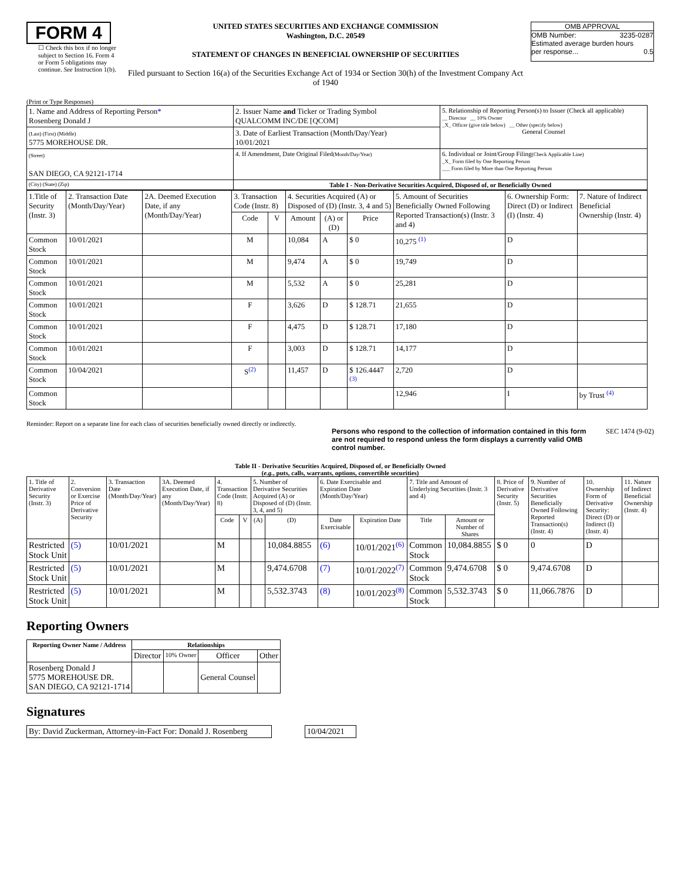FORM 4
☐ Check this box if no longer subject to Section 16. Form 4 or Form 5 obligations may continue. See Instruction 1(b).
UNITED STATES SECURITIES AND EXCHANGE COMMISSION
Washington, D.C. 20549
STATEMENT OF CHANGES IN BENEFICIAL OWNERSHIP OF SECURITIES
Filed pursuant to Section 16(a) of the Securities Exchange Act of 1934 or Section 30(h) of the Investment Company Act of 1940
OMB APPROVAL
OMB Number: 3235-0287
Estimated average burden hours
per response... 0.5
(Print or Type Responses)
| 1. Name and Address of Reporting Person * Rosenberg Donald J | 2. Issuer Name and Ticker or Trading Symbol QUALCOMM INC/DE [QCOM] | 5. Relationship of Reporting Person(s) to Issuer (Check all applicable) __ Director __ 10% Owner _X_ Officer (give title below) __ Other (specify below) General Counsel |
| (Last) (First) (Middle) 5775 MOREHOUSE DR. | 3. Date of Earliest Transaction (Month/Day/Year) 10/01/2021 | |
| (Street) SAN DIEGO, CA 92121-1714 | 4. If Amendment, Date Original Filed (Month/Day/Year) | 6. Individual or Joint/Group Filing (Check Applicable Line) _X_ Form filed by One Reporting Person ___ Form filed by More than One Reporting Person |
| (City) (State) (Zip) | Table I - Non-Derivative Securities Acquired, Disposed of, or Beneficially Owned | |
| 1.Title of Security (Instr. 3) | 2. Transaction Date (Month/Day/Year) | 2A. Deemed Execution Date, if any (Month/Day/Year) | 3. Transaction Code (Instr. 8) | | 4. Securities Acquired (A) or Disposed of (D) (Instr. 3, 4 and 5) | | | 5. Amount of Securities Beneficially Owned Following Reported Transaction(s) (Instr. 3 and 4) | 6. Ownership Form: Direct (D) or Indirect (I) (Instr. 4) | 7. Nature of Indirect Beneficial Ownership (Instr. 4) |
| --- | --- | --- | --- | --- | --- | --- | --- | --- | --- | --- |
| | | | Code | V | Amount | (A) or (D) | Price | | | |
| Common Stock | 10/01/2021 | | M | | 10,084 | A | $ 0 | 10,275 <sup>(1)</sup> | D | |
| Common Stock | 10/01/2021 | | M | | 9,474 | A | $ 0 | 19,749 | D | |
| Common Stock | 10/01/2021 | | M | | 5,532 | A | $ 0 | 25,281 | D | |
| Common Stock | 10/01/2021 | | F | | 3,626 | D | $ 128.71 | 21,655 | D | |
| Common Stock | 10/01/2021 | | F | | 4,475 | D | $ 128.71 | 17,180 | D | |
| Common Stock | 10/01/2021 | | F | | 3,003 | D | $ 128.71 | 14,177 | D | |
| Common Stock | 10/04/2021 | | S<sup>(2)</sup> | | 11,457 | D | $ 126.4447 <sup>(3)</sup> | 2,720 | D | |
| Common Stock | | | | | | | | 12,946 | I | by Trust <sup>(4)</sup> |
Reminder: Report on a separate line for each class of securities beneficially owned directly or indirectly.
Persons who respond to the collection of information contained in this form are not required to respond unless the form displays a currently valid OMB control number. SEC 1474 (9-02)
Table II - Derivative Securities Acquired, Disposed of, or Beneficially Owned
(e.g., puts, calls, warrants, options, convertible securities)
| 1. Title of Derivative Security (Instr. 3) | 2. Conversion or Exercise Price of Derivative Security | 3. Transaction Date (Month/Day/Year) | 3A. Deemed Execution Date, if any (Month/Day/Year) | 4. Transaction Code (Instr. 8) | | 5. Number of Derivative Securities Acquired (A) or Disposed of (D) (Instr. 3, 4, and 5) | | 6. Date Exercisable and Expiration Date (Month/Day/Year) | | 7. Title and Amount of Underlying Securities (Instr. 3 and 4) | | 8. Price of Derivative Security (Instr. 5) | 9. Number of Derivative Securities Beneficially Owned Following Reported Transaction(s) (Instr. 4) | 10. Ownership Form of Derivative Security: Direct (D) or Indirect (I) (Instr. 4) | 11. Nature of Indirect Beneficial Ownership (Instr. 4) |
| --- | --- | --- | --- | --- | --- | --- | --- | --- | --- | --- | --- | --- | --- | --- | --- |
| | | | | Code | V | (A) | (D) | Date Exercisable | Expiration Date | Title | Amount or Number of Shares | | | | |
| Restricted Stock Unit | (5) | 10/01/2021 | | M | | | 10,084.8855 | (6) | 10/01/2021<sup>(6)</sup> | Common Stock | 10,084.8855 | $ 0 | 0 | D | |
| Restricted Stock Unit | (5) | 10/01/2021 | | M | | | 9,474.6708 | (7) | 10/01/2022<sup>(7)</sup> | Common Stock | 9,474.6708 | $ 0 | 9,474.6708 | D | |
| Restricted Stock Unit | (5) | 10/01/2021 | | M | | | 5,532.3743 | (8) | 10/01/2023<sup>(8)</sup> | Common Stock | 5,532.3743 | $ 0 | 11,066.7876 | D | |
Reporting Owners
| Reporting Owner Name / Address | Relationships | | | |
| --- | --- | --- | --- | --- |
| | Director | 10% Owner | Officer | Other |
| Rosenberg Donald J 5775 MOREHOUSE DR. SAN DIEGO, CA 92121-1714 | | | General Counsel | |
Signatures
| By: David Zuckerman, Attorney-in-Fact For: Donald J. Rosenberg | | 10/04/2021 |